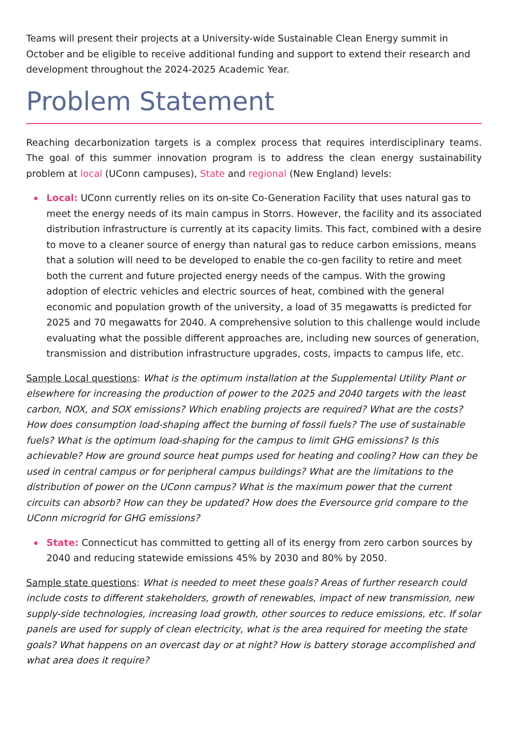Teams will present their projects at a University-wide Sustainable Clean Energy summit in October and be eligible to receive additional funding and support to extend their research and development throughout the 2024-2025 Academic Year.
Problem Statement
Reaching decarbonization targets is a complex process that requires interdisciplinary teams. The goal of this summer innovation program is to address the clean energy sustainability problem at local (UConn campuses), State and regional (New England) levels:
Local: UConn currently relies on its on-site Co-Generation Facility that uses natural gas to meet the energy needs of its main campus in Storrs. However, the facility and its associated distribution infrastructure is currently at its capacity limits. This fact, combined with a desire to move to a cleaner source of energy than natural gas to reduce carbon emissions, means that a solution will need to be developed to enable the co-gen facility to retire and meet both the current and future projected energy needs of the campus. With the growing adoption of electric vehicles and electric sources of heat, combined with the general economic and population growth of the university, a load of 35 megawatts is predicted for 2025 and 70 megawatts for 2040. A comprehensive solution to this challenge would include evaluating what the possible different approaches are, including new sources of generation, transmission and distribution infrastructure upgrades, costs, impacts to campus life, etc.
Sample Local questions: What is the optimum installation at the Supplemental Utility Plant or elsewhere for increasing the production of power to the 2025 and 2040 targets with the least carbon, NOX, and SOX emissions? Which enabling projects are required? What are the costs? How does consumption load-shaping affect the burning of fossil fuels? The use of sustainable fuels? What is the optimum load-shaping for the campus to limit GHG emissions? Is this achievable? How are ground source heat pumps used for heating and cooling? How can they be used in central campus or for peripheral campus buildings? What are the limitations to the distribution of power on the UConn campus? What is the maximum power that the current circuits can absorb? How can they be updated? How does the Eversource grid compare to the UConn microgrid for GHG emissions?
State: Connecticut has committed to getting all of its energy from zero carbon sources by 2040 and reducing statewide emissions 45% by 2030 and 80% by 2050.
Sample state questions: What is needed to meet these goals? Areas of further research could include costs to different stakeholders, growth of renewables, impact of new transmission, new supply-side technologies, increasing load growth, other sources to reduce emissions, etc. If solar panels are used for supply of clean electricity, what is the area required for meeting the state goals? What happens on an overcast day or at night? How is battery storage accomplished and what area does it require?